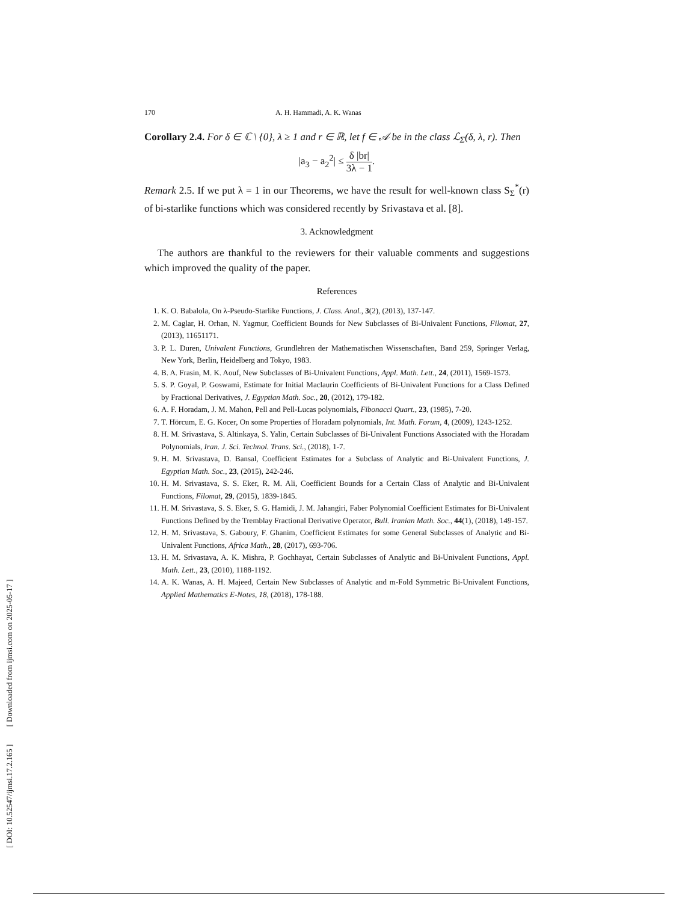[ DOI: 10.52547/ijmsi.17.2.165 ] [ Downloaded from ijmsi.com on 2025-05-17 ]
170 A. H. Hammadi, A. K. Wanas
Corollary 2.4. For δ ∈ ℂ \ {0}, λ ≥ 1 and r ∈ ℝ, let f ∈ 𝒜 be in the class ℒ<sub>Σ</sub>(δ, λ, r). Then
|a<sub>3</sub> − a<sub>2</sub><sup>2</sup>| ≤ δ |br| 3λ − 1.
Remark 2.5. If we put λ = 1 in our Theorems, we have the result for well-known class S<sub>Σ</sub><sup>*</sup>(r) of bi-starlike functions which was considered recently by Srivastava et al. [8].
3. Acknowledgment
The authors are thankful to the reviewers for their valuable comments and suggestions which improved the quality of the paper.
References
1. K. O. Babalola, On λ-Pseudo-Starlike Functions, J. Class. Anal., 3(2), (2013), 137-147.
2. M. Caglar, H. Orhan, N. Yagmur, Coefficient Bounds for New Subclasses of Bi-Univalent Functions, Filomat, 27, (2013), 11651171.
3. P. L. Duren, Univalent Functions, Grundlehren der Mathematischen Wissenschaften, Band 259, Springer Verlag, New York, Berlin, Heidelberg and Tokyo, 1983.
4. B. A. Frasin, M. K. Aouf, New Subclasses of Bi-Univalent Functions, Appl. Math. Lett., 24, (2011), 1569-1573.
5. S. P. Goyal, P. Goswami, Estimate for Initial Maclaurin Coefficients of Bi-Univalent Functions for a Class Defined by Fractional Derivatives, J. Egyptian Math. Soc., 20, (2012), 179-182.
6. A. F. Horadam, J. M. Mahon, Pell and Pell-Lucas polynomials, Fibonacci Quart., 23, (1985), 7-20.
7. T. Hörcum, E. G. Kocer, On some Properties of Horadam polynomials, Int. Math. Forum, 4, (2009), 1243-1252.
8. H. M. Srivastava, S. Altinkaya, S. Yalin, Certain Subclasses of Bi-Univalent Functions Associated with the Horadam Polynomials, Iran. J. Sci. Technol. Trans. Sci., (2018), 1-7.
9. H. M. Srivastava, D. Bansal, Coefficient Estimates for a Subclass of Analytic and Bi-Univalent Functions, J. Egyptian Math. Soc., 23, (2015), 242-246.
10. H. M. Srivastava, S. S. Eker, R. M. Ali, Coefficient Bounds for a Certain Class of Analytic and Bi-Univalent Functions, Filomat, 29, (2015), 1839-1845.
11. H. M. Srivastava, S. S. Eker, S. G. Hamidi, J. M. Jahangiri, Faber Polynomial Coefficient Estimates for Bi-Univalent Functions Defined by the Tremblay Fractional Derivative Operator, Bull. Iranian Math. Soc., 44(1), (2018), 149-157.
12. H. M. Srivastava, S. Gaboury, F. Ghanim, Coefficient Estimates for some General Subclasses of Analytic and Bi-Univalent Functions, Africa Math., 28, (2017), 693-706.
13. H. M. Srivastava, A. K. Mishra, P. Gochhayat, Certain Subclasses of Analytic and Bi-Univalent Functions, Appl. Math. Lett., 23, (2010), 1188-1192.
14. A. K. Wanas, A. H. Majeed, Certain New Subclasses of Analytic and m-Fold Symmetric Bi-Univalent Functions, Applied Mathematics E-Notes, 18, (2018), 178-188.